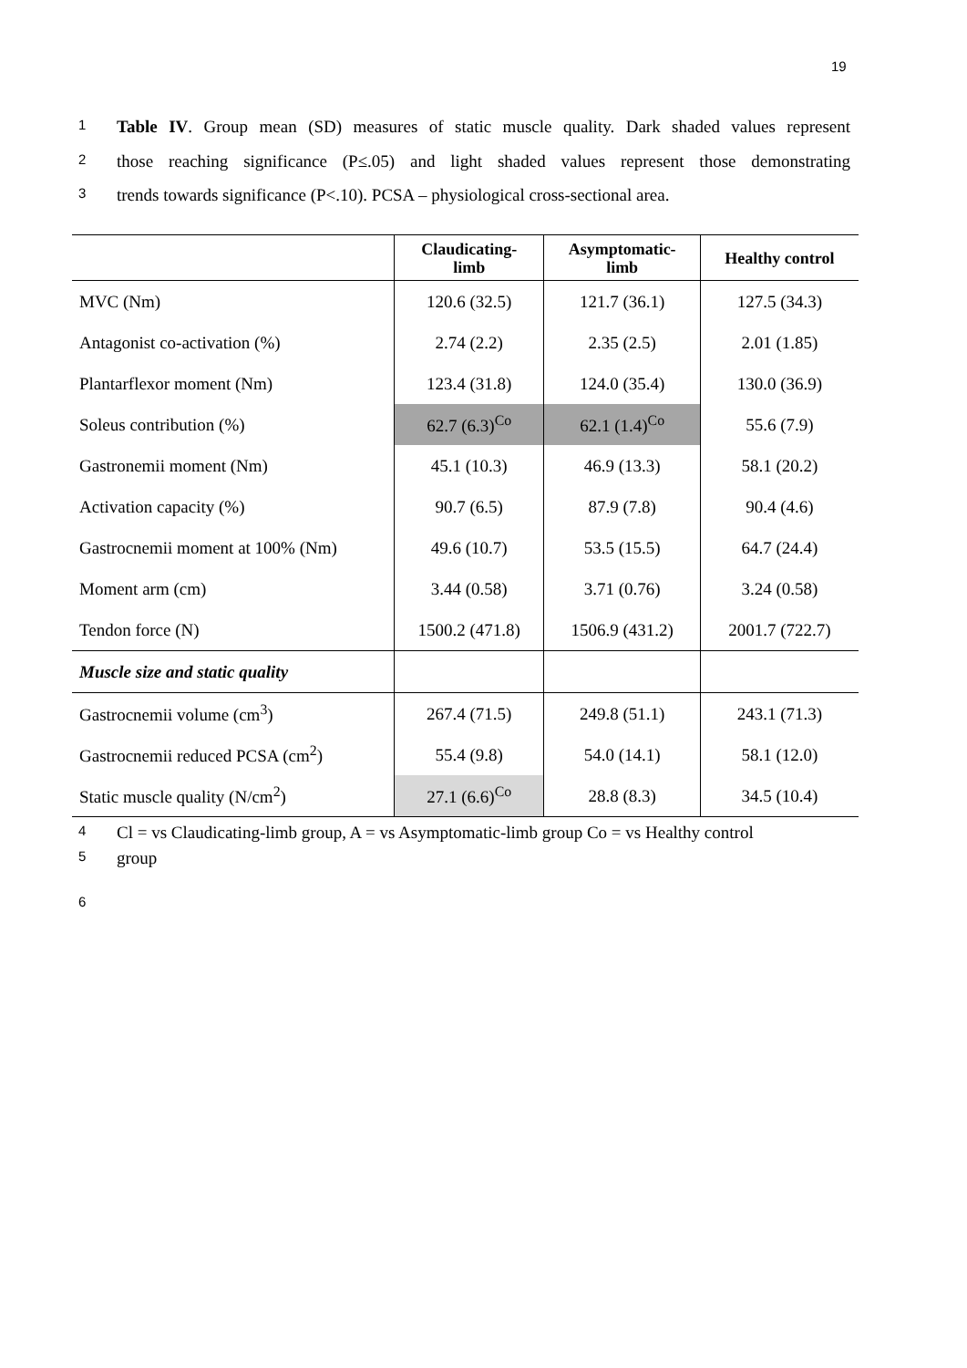19
1 Table IV. Group mean (SD) measures of static muscle quality. Dark shaded values represent
2 those reaching significance (P≤.05) and light shaded values represent those demonstrating
3 trends towards significance (P<.10). PCSA – physiological cross-sectional area.
| | Claudicating- limb | Asymptomatic- limb | Healthy control |
| --- | --- | --- | --- |
| MVC (Nm) | 120.6 (32.5) | 121.7 (36.1) | 127.5 (34.3) |
| Antagonist co-activation (%) | 2.74 (2.2) | 2.35 (2.5) | 2.01 (1.85) |
| Plantarflexor moment (Nm) | 123.4 (31.8) | 124.0 (35.4) | 130.0 (36.9) |
| Soleus contribution (%) | 62.7 (6.3)<sup>Co</sup> | 62.1 (1.4)<sup>Co</sup> | 55.6 (7.9) |
| Gastronemii moment (Nm) | 45.1 (10.3) | 46.9 (13.3) | 58.1 (20.2) |
| Activation capacity (%) | 90.7 (6.5) | 87.9 (7.8) | 90.4 (4.6) |
| Gastrocnemii moment at 100% (Nm) | 49.6 (10.7) | 53.5 (15.5) | 64.7 (24.4) |
| Moment arm (cm) | 3.44 (0.58) | 3.71 (0.76) | 3.24 (0.58) |
| Tendon force (N) | 1500.2 (471.8) | 1506.9 (431.2) | 2001.7 (722.7) |
| Muscle size and static quality | | | |
| Gastrocnemii volume (cm<sup>3</sup>) | 267.4 (71.5) | 249.8 (51.1) | 243.1 (71.3) |
| Gastrocnemii reduced PCSA (cm<sup>2</sup>) | 55.4 (9.8) | 54.0 (14.1) | 58.1 (12.0) |
| Static muscle quality (N/cm<sup>2</sup>) | 27.1 (6.6)<sup>Co</sup> | 28.8 (8.3) | 34.5 (10.4) |
4 Cl = vs Claudicating-limb group, A = vs Asymptomatic-limb group Co = vs Healthy control
5 group
6